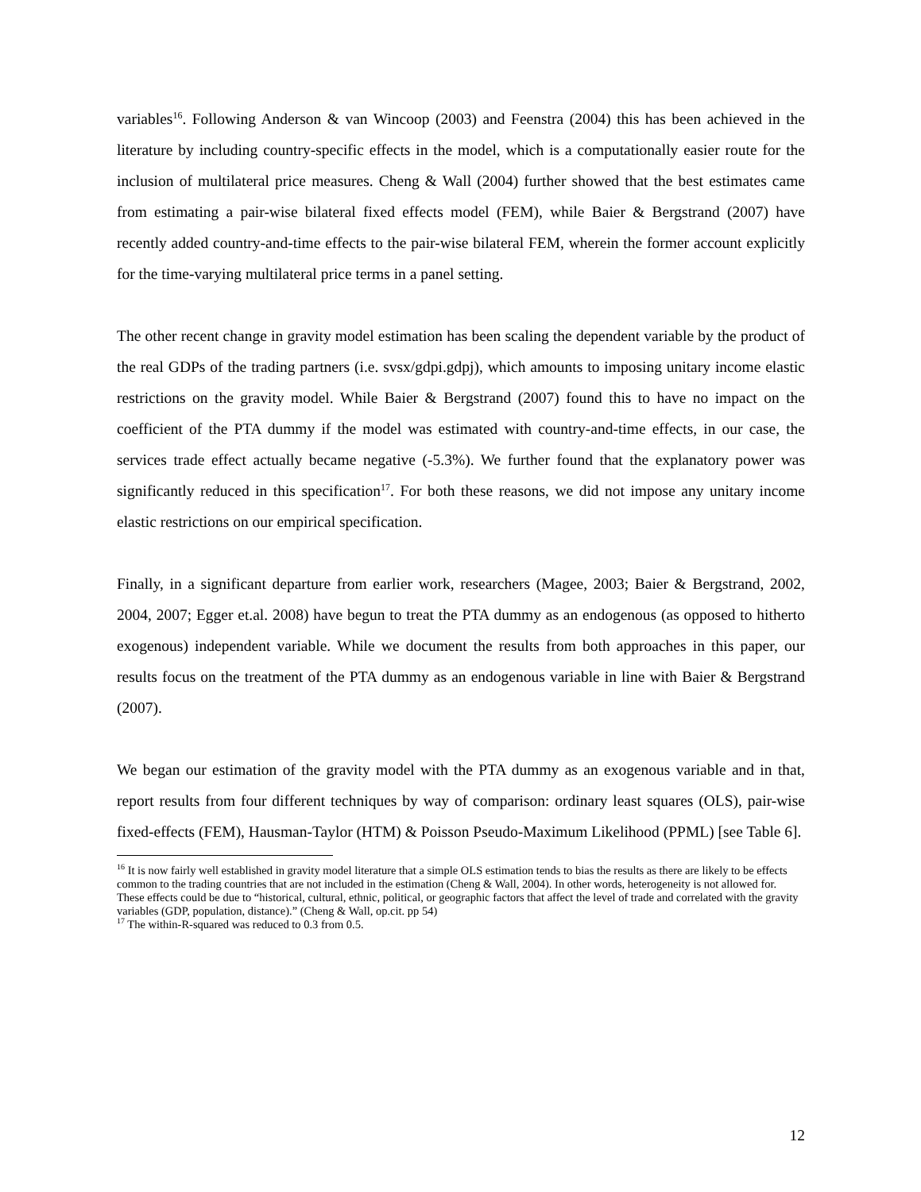variables<sup>16</sup>. Following Anderson & van Wincoop (2003) and Feenstra (2004) this has been achieved in the literature by including country-specific effects in the model, which is a computationally easier route for the inclusion of multilateral price measures. Cheng & Wall (2004) further showed that the best estimates came from estimating a pair-wise bilateral fixed effects model (FEM), while Baier & Bergstrand (2007) have recently added country-and-time effects to the pair-wise bilateral FEM, wherein the former account explicitly for the time-varying multilateral price terms in a panel setting.
The other recent change in gravity model estimation has been scaling the dependent variable by the product of the real GDPs of the trading partners (i.e. svsx/gdpi.gdpj), which amounts to imposing unitary income elastic restrictions on the gravity model. While Baier & Bergstrand (2007) found this to have no impact on the coefficient of the PTA dummy if the model was estimated with country-and-time effects, in our case, the services trade effect actually became negative (-5.3%). We further found that the explanatory power was significantly reduced in this specification<sup>17</sup>. For both these reasons, we did not impose any unitary income elastic restrictions on our empirical specification.
Finally, in a significant departure from earlier work, researchers (Magee, 2003; Baier & Bergstrand, 2002, 2004, 2007; Egger et.al. 2008) have begun to treat the PTA dummy as an endogenous (as opposed to hitherto exogenous) independent variable. While we document the results from both approaches in this paper, our results focus on the treatment of the PTA dummy as an endogenous variable in line with Baier & Bergstrand (2007).
We began our estimation of the gravity model with the PTA dummy as an exogenous variable and in that, report results from four different techniques by way of comparison: ordinary least squares (OLS), pair-wise fixed-effects (FEM), Hausman-Taylor (HTM) & Poisson Pseudo-Maximum Likelihood (PPML) [see Table 6].
<sup>16</sup> It is now fairly well established in gravity model literature that a simple OLS estimation tends to bias the results as there are likely to be effects common to the trading countries that are not included in the estimation (Cheng & Wall, 2004). In other words, heterogeneity is not allowed for. These effects could be due to “historical, cultural, ethnic, political, or geographic factors that affect the level of trade and correlated with the gravity variables (GDP, population, distance).” (Cheng & Wall, op.cit. pp 54)
<sup>17</sup> The within-R-squared was reduced to 0.3 from 0.5.
12